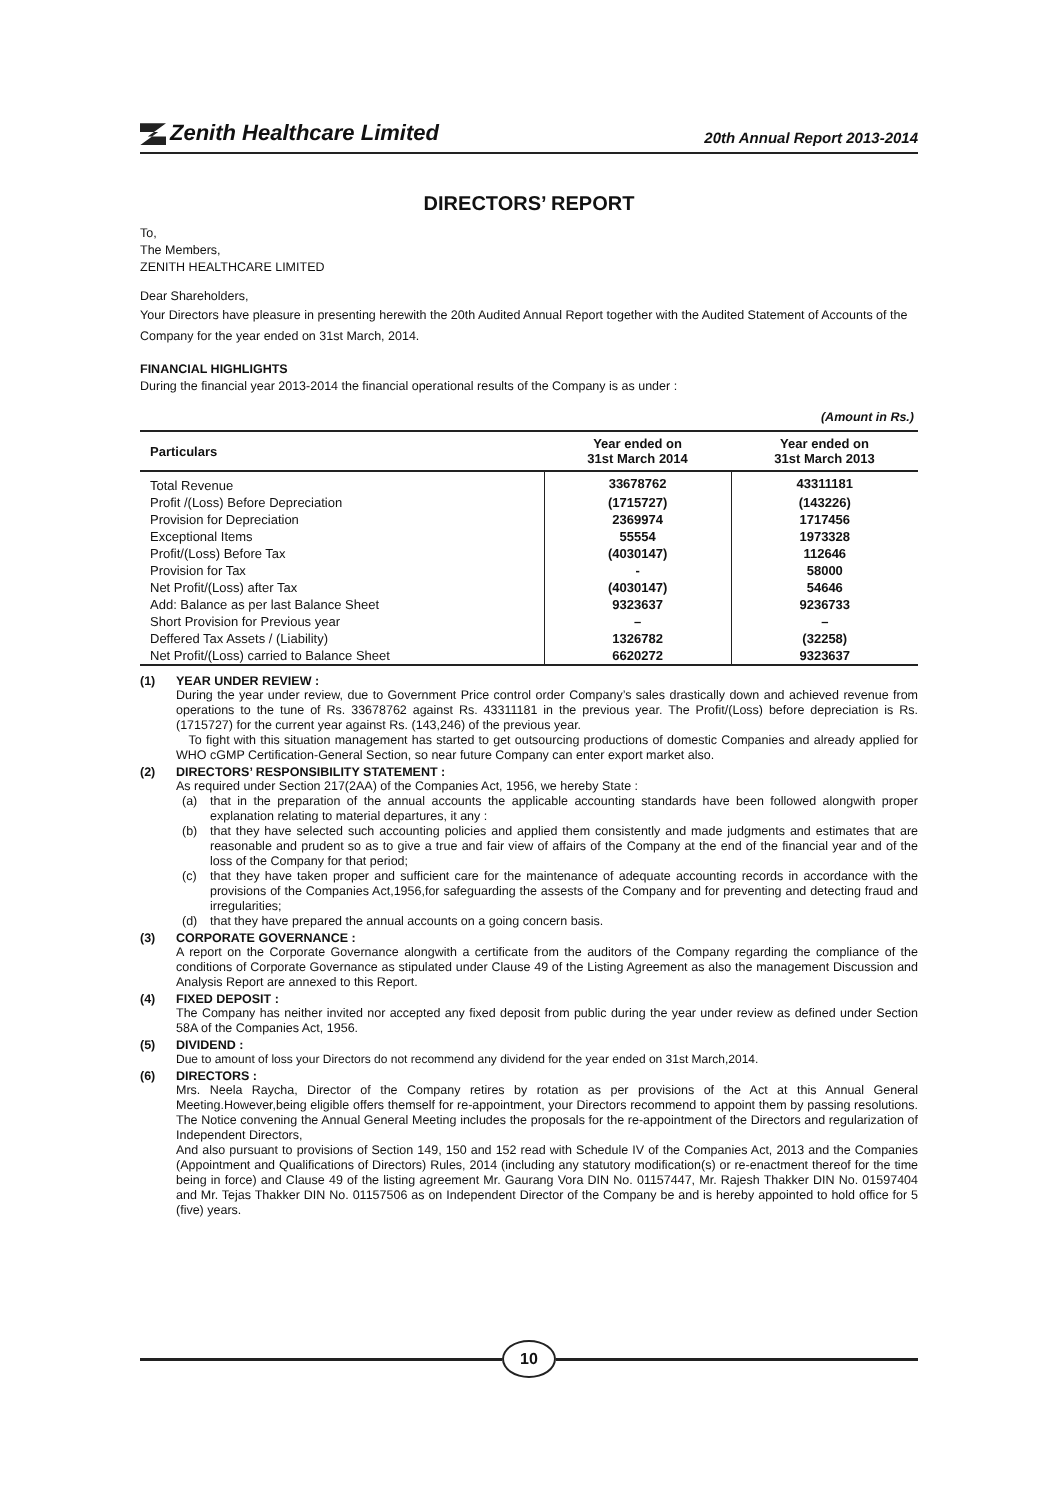Zenith Healthcare Limited
20th Annual Report 2013-2014
DIRECTORS’ REPORT
To,
The Members,
ZENITH HEALTHCARE LIMITED
Dear Shareholders,
Your Directors have pleasure in presenting herewith the 20th Audited Annual Report together with the Audited Statement of Accounts of the Company for the year ended on 31st March, 2014.
FINANCIAL HIGHLIGHTS
During the financial year 2013-2014 the financial operational results of the Company is as under :
(Amount in Rs.)
| Particulars | Year ended on 31st March 2014 | Year ended on 31st March 2013 |
| --- | --- | --- |
| Total Revenue | 33678762 | 43311181 |
| Profit /(Loss) Before Depreciation | (1715727) | (143226) |
| Provision for Depreciation | 2369974 | 1717456 |
| Exceptional Items | 55554 | 1973328 |
| Profit/(Loss) Before Tax | (4030147) | 112646 |
| Provision for Tax | - | 58000 |
| Net Profit/(Loss) after Tax | (4030147) | 54646 |
| Add: Balance as per last Balance Sheet | 9323637 | 9236733 |
| Short Provision for Previous year | – | – |
| Deffered Tax Assets / (Liability) | 1326782 | (32258) |
| Net Profit/(Loss) carried to Balance Sheet | 6620272 | 9323637 |
(1) YEAR UNDER REVIEW :
During the year under review, due to Government Price control order Company’s sales drastically down and achieved revenue from operations to the tune of Rs. 33678762 against Rs. 43311181 in the previous year. The Profit/(Loss) before depreciation is Rs. (1715727) for the current year against Rs. (143,246) of the previous year.
To fight with this situation management has started to get outsourcing productions of domestic Companies and already applied for WHO cGMP Certification-General Section, so near future Company can enter export market also.
(2) DIRECTORS’ RESPONSIBILITY STATEMENT :
As required under Section 217(2AA) of the Companies Act, 1956, we hereby State :
(a) that in the preparation of the annual accounts the applicable accounting standards have been followed alongwith proper explanation relating to material departures, it any :
(b) that they have selected such accounting policies and applied them consistently and made judgments and estimates that are reasonable and prudent so as to give a true and fair view of affairs of the Company at the end of the financial year and of the loss of the Company for that period;
(c) that they have taken proper and sufficient care for the maintenance of adequate accounting records in accordance with the provisions of the Companies Act,1956,for safeguarding the assests of the Company and for preventing and detecting fraud and irregularities;
(d) that they have prepared the annual accounts on a going concern basis.
(3) CORPORATE GOVERNANCE :
A report on the Corporate Governance alongwith a certificate from the auditors of the Company regarding the compliance of the conditions of Corporate Governance as stipulated under Clause 49 of the Listing Agreement as also the management Discussion and Analysis Report are annexed to this Report.
(4) FIXED DEPOSIT :
The Company has neither invited nor accepted any fixed deposit from public during the year under review as defined under Section 58A of the Companies Act, 1956.
(5) DIVIDEND :
Due to amount of loss your Directors do not recommend any dividend for the year ended on 31st March,2014.
(6) DIRECTORS :
Mrs. Neela Raycha, Director of the Company retires by rotation as per provisions of the Act at this Annual General Meeting.However,being eligible offers themself for re-appointment, your Directors recommend to appoint them by passing resolutions. The Notice convening the Annual General Meeting includes the proposals for the re-appointment of the Directors and regularization of Independent Directors,
And also pursuant to provisions of Section 149, 150 and 152 read with Schedule IV of the Companies Act, 2013 and the Companies (Appointment and Qualifications of Directors) Rules, 2014 (including any statutory modification(s) or re-enactment thereof for the time being in force) and Clause 49 of the listing agreement Mr. Gaurang Vora DIN No. 01157447, Mr. Rajesh Thakker DIN No. 01597404 and Mr. Tejas Thakker DIN No. 01157506 as on Independent Director of the Company be and is hereby appointed to hold office for 5 (five) years.
10